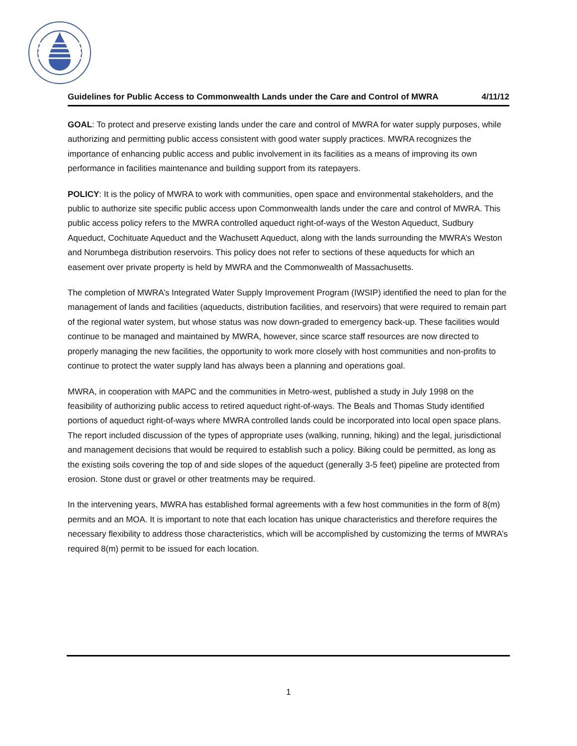Guidelines for Public Access to Commonwealth Lands under the Care and Control of MWRA 4/11/12
GOAL: To protect and preserve existing lands under the care and control of MWRA for water supply purposes, while authorizing and permitting public access consistent with good water supply practices. MWRA recognizes the importance of enhancing public access and public involvement in its facilities as a means of improving its own performance in facilities maintenance and building support from its ratepayers.
POLICY: It is the policy of MWRA to work with communities, open space and environmental stakeholders, and the public to authorize site specific public access upon Commonwealth lands under the care and control of MWRA. This public access policy refers to the MWRA controlled aqueduct right-of-ways of the Weston Aqueduct, Sudbury Aqueduct, Cochituate Aqueduct and the Wachusett Aqueduct, along with the lands surrounding the MWRA’s Weston and Norumbega distribution reservoirs. This policy does not refer to sections of these aqueducts for which an easement over private property is held by MWRA and the Commonwealth of Massachusetts.
The completion of MWRA’s Integrated Water Supply Improvement Program (IWSIP) identified the need to plan for the management of lands and facilities (aqueducts, distribution facilities, and reservoirs) that were required to remain part of the regional water system, but whose status was now down-graded to emergency back-up. These facilities would continue to be managed and maintained by MWRA, however, since scarce staff resources are now directed to properly managing the new facilities, the opportunity to work more closely with host communities and non-profits to continue to protect the water supply land has always been a planning and operations goal.
MWRA, in cooperation with MAPC and the communities in Metro-west, published a study in July 1998 on the feasibility of authorizing public access to retired aqueduct right-of-ways. The Beals and Thomas Study identified portions of aqueduct right-of-ways where MWRA controlled lands could be incorporated into local open space plans. The report included discussion of the types of appropriate uses (walking, running, hiking) and the legal, jurisdictional and management decisions that would be required to establish such a policy. Biking could be permitted, as long as the existing soils covering the top of and side slopes of the aqueduct (generally 3-5 feet) pipeline are protected from erosion. Stone dust or gravel or other treatments may be required.
In the intervening years, MWRA has established formal agreements with a few host communities in the form of 8(m) permits and an MOA. It is important to note that each location has unique characteristics and therefore requires the necessary flexibility to address those characteristics, which will be accomplished by customizing the terms of MWRA’s required 8(m) permit to be issued for each location.
1